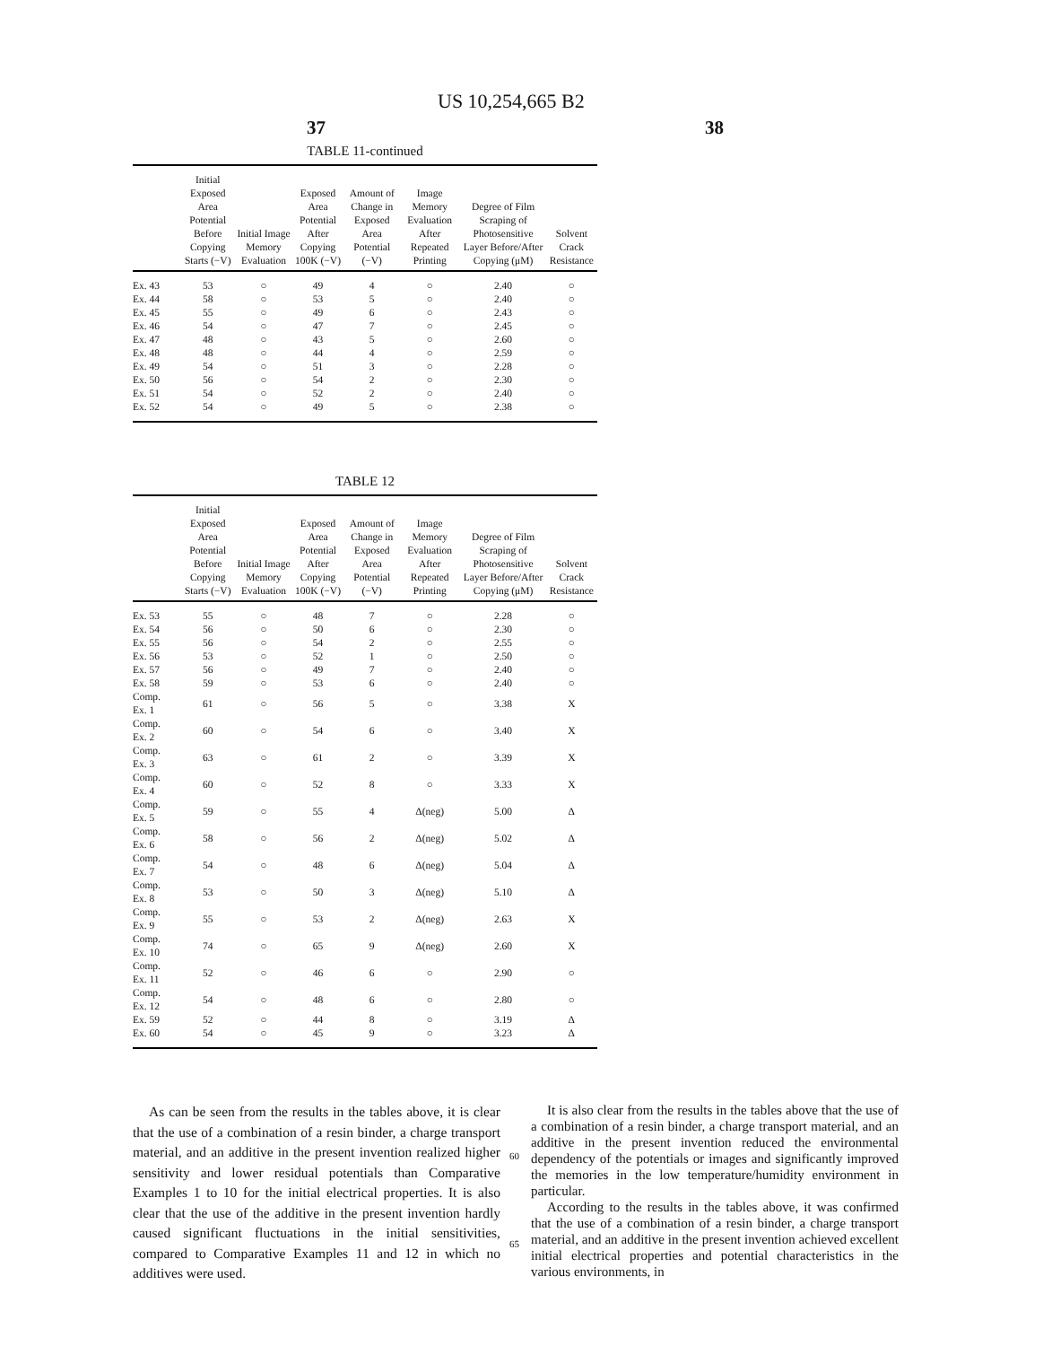US 10,254,665 B2
37 38
TABLE 11-continued
| | Initial Exposed Area Potential Before Copying Starts (−V) | Initial Image Memory Evaluation | Exposed Area Potential After Copying 100K (−V) | Amount of Change in Exposed Area Potential (−V) | Image Memory Evaluation After Repeated Printing | Degree of Film Scraping of Photosensitive Layer Before/After Copying (μM) | Solvent Crack Resistance |
| --- | --- | --- | --- | --- | --- | --- | --- |
| Ex. 43 | 53 | ○ | 49 | 4 | ○ | 2.40 | ○ |
| Ex. 44 | 58 | ○ | 53 | 5 | ○ | 2.40 | ○ |
| Ex. 45 | 55 | ○ | 49 | 6 | ○ | 2.43 | ○ |
| Ex. 46 | 54 | ○ | 47 | 7 | ○ | 2.45 | ○ |
| Ex. 47 | 48 | ○ | 43 | 5 | ○ | 2.60 | ○ |
| Ex. 48 | 48 | ○ | 44 | 4 | ○ | 2.59 | ○ |
| Ex. 49 | 54 | ○ | 51 | 3 | ○ | 2.28 | ○ |
| Ex. 50 | 56 | ○ | 54 | 2 | ○ | 2.30 | ○ |
| Ex. 51 | 54 | ○ | 52 | 2 | ○ | 2.40 | ○ |
| Ex. 52 | 54 | ○ | 49 | 5 | ○ | 2.38 | ○ |
TABLE 12
| | Initial Exposed Area Potential Before Copying Starts (−V) | Initial Image Memory Evaluation | Exposed Area Potential After Copying 100K (−V) | Amount of Change in Exposed Area Potential (−V) | Image Memory Evaluation After Repeated Printing | Degree of Film Scraping of Photosensitive Layer Before/After Copying (μM) | Solvent Crack Resistance |
| --- | --- | --- | --- | --- | --- | --- | --- |
| Ex. 53 | 55 | ○ | 48 | 7 | ○ | 2.28 | ○ |
| Ex. 54 | 56 | ○ | 50 | 6 | ○ | 2.30 | ○ |
| Ex. 55 | 56 | ○ | 54 | 2 | ○ | 2.55 | ○ |
| Ex. 56 | 53 | ○ | 52 | 1 | ○ | 2.50 | ○ |
| Ex. 57 | 56 | ○ | 49 | 7 | ○ | 2.40 | ○ |
| Ex. 58 | 59 | ○ | 53 | 6 | ○ | 2.40 | ○ |
| Comp. Ex. 1 | 61 | ○ | 56 | 5 | ○ | 3.38 | X |
| Comp. Ex. 2 | 60 | ○ | 54 | 6 | ○ | 3.40 | X |
| Comp. Ex. 3 | 63 | ○ | 61 | 2 | ○ | 3.39 | X |
| Comp. Ex. 4 | 60 | ○ | 52 | 8 | ○ | 3.33 | X |
| Comp. Ex. 5 | 59 | ○ | 55 | 4 | Δ(neg) | 5.00 | Δ |
| Comp. Ex. 6 | 58 | ○ | 56 | 2 | Δ(neg) | 5.02 | Δ |
| Comp. Ex. 7 | 54 | ○ | 48 | 6 | Δ(neg) | 5.04 | Δ |
| Comp. Ex. 8 | 53 | ○ | 50 | 3 | Δ(neg) | 5.10 | Δ |
| Comp. Ex. 9 | 55 | ○ | 53 | 2 | Δ(neg) | 2.63 | X |
| Comp. Ex. 10 | 74 | ○ | 65 | 9 | Δ(neg) | 2.60 | X |
| Comp. Ex. 11 | 52 | ○ | 46 | 6 | ○ | 2.90 | ○ |
| Comp. Ex. 12 | 54 | ○ | 48 | 6 | ○ | 2.80 | ○ |
| Ex. 59 | 52 | ○ | 44 | 8 | ○ | 3.19 | Δ |
| Ex. 60 | 54 | ○ | 45 | 9 | ○ | 3.23 | Δ |
As can be seen from the results in the tables above, it is clear that the use of a combination of a resin binder, a charge transport material, and an additive in the present invention realized higher sensitivity and lower residual potentials than Comparative Examples 1 to 10 for the initial electrical properties. It is also clear that the use of the additive in the present invention hardly caused significant fluctuations in the initial sensitivities, compared to Comparative Examples 11 and 12 in which no additives were used.
60
65
It is also clear from the results in the tables above that the use of a combination of a resin binder, a charge transport material, and an additive in the present invention reduced the environmental dependency of the potentials or images and significantly improved the memories in the low temperature/humidity environment in particular.
According to the results in the tables above, it was confirmed that the use of a combination of a resin binder, a charge transport material, and an additive in the present invention achieved excellent initial electrical properties and potential characteristics in the various environments, in